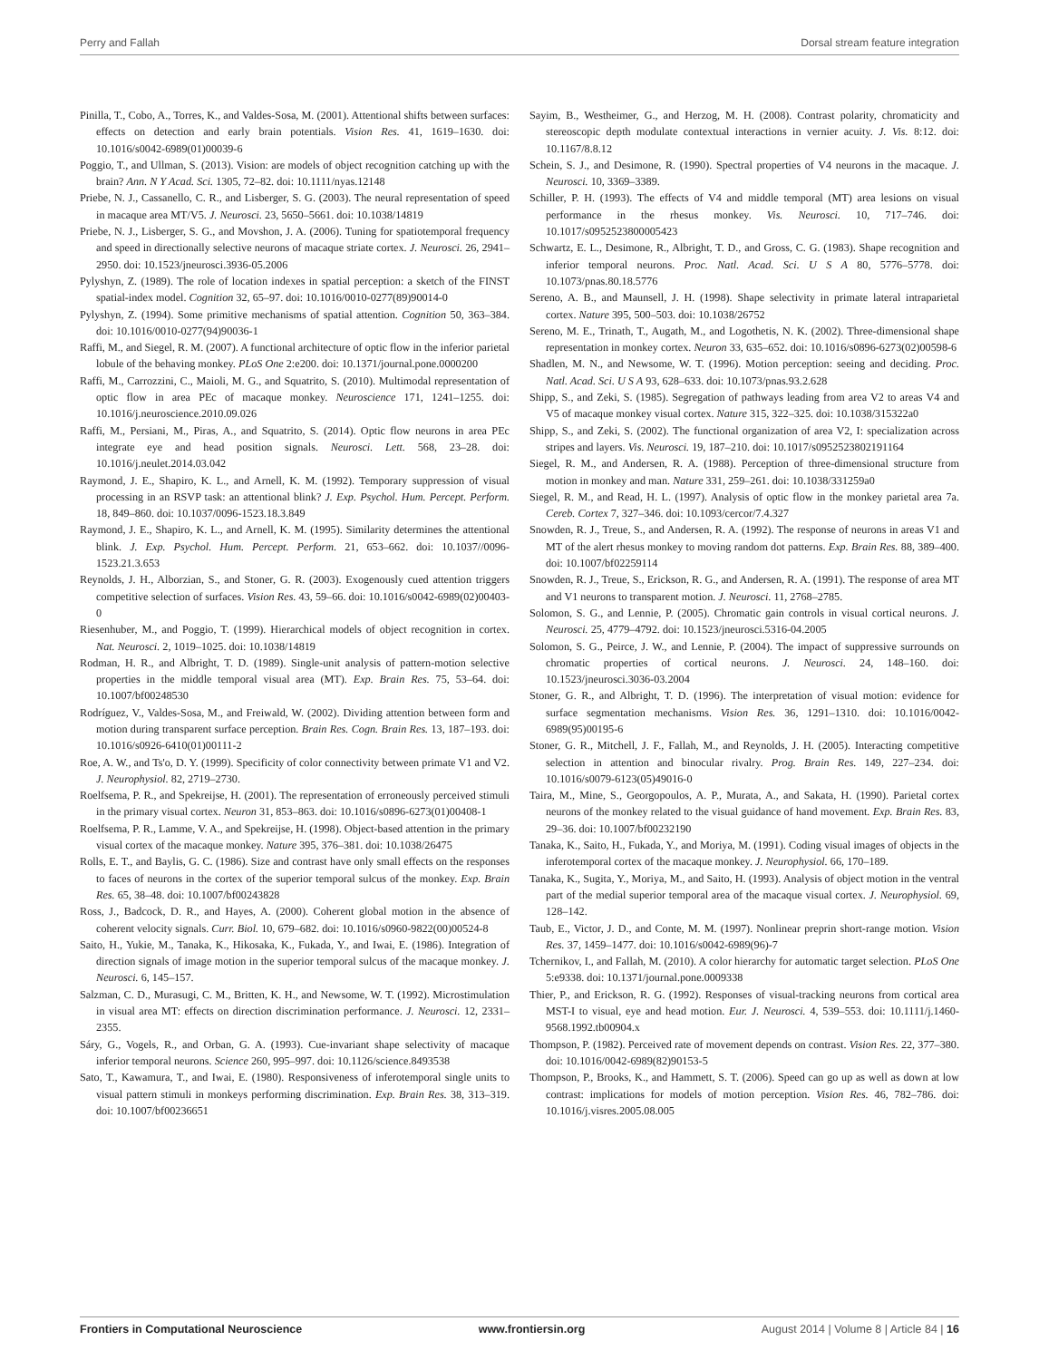Perry and Fallah Dorsal stream feature integration
Pinilla, T., Cobo, A., Torres, K., and Valdes-Sosa, M. (2001). Attentional shifts between surfaces: effects on detection and early brain potentials. Vision Res. 41, 1619–1630. doi: 10.1016/s0042-6989(01)00039-6
Poggio, T., and Ullman, S. (2013). Vision: are models of object recognition catching up with the brain? Ann. N Y Acad. Sci. 1305, 72–82. doi: 10.1111/nyas.12148
Priebe, N. J., Cassanello, C. R., and Lisberger, S. G. (2003). The neural representation of speed in macaque area MT/V5. J. Neurosci. 23, 5650–5661. doi: 10.1038/14819
Priebe, N. J., Lisberger, S. G., and Movshon, J. A. (2006). Tuning for spatiotemporal frequency and speed in directionally selective neurons of macaque striate cortex. J. Neurosci. 26, 2941–2950. doi: 10.1523/jneurosci.3936-05.2006
Pylyshyn, Z. (1989). The role of location indexes in spatial perception: a sketch of the FINST spatial-index model. Cognition 32, 65–97. doi: 10.1016/0010-0277(89)90014-0
Pylyshyn, Z. (1994). Some primitive mechanisms of spatial attention. Cognition 50, 363–384. doi: 10.1016/0010-0277(94)90036-1
Raffi, M., and Siegel, R. M. (2007). A functional architecture of optic flow in the inferior parietal lobule of the behaving monkey. PLoS One 2:e200. doi: 10.1371/journal.pone.0000200
Raffi, M., Carrozzini, C., Maioli, M. G., and Squatrito, S. (2010). Multimodal representation of optic flow in area PEc of macaque monkey. Neuroscience 171, 1241–1255. doi: 10.1016/j.neuroscience.2010.09.026
Raffi, M., Persiani, M., Piras, A., and Squatrito, S. (2014). Optic flow neurons in area PEc integrate eye and head position signals. Neurosci. Lett. 568, 23–28. doi: 10.1016/j.neulet.2014.03.042
Raymond, J. E., Shapiro, K. L., and Arnell, K. M. (1992). Temporary suppression of visual processing in an RSVP task: an attentional blink? J. Exp. Psychol. Hum. Percept. Perform. 18, 849–860. doi: 10.1037/0096-1523.18.3.849
Raymond, J. E., Shapiro, K. L., and Arnell, K. M. (1995). Similarity determines the attentional blink. J. Exp. Psychol. Hum. Percept. Perform. 21, 653–662. doi: 10.1037//0096-1523.21.3.653
Reynolds, J. H., Alborzian, S., and Stoner, G. R. (2003). Exogenously cued attention triggers competitive selection of surfaces. Vision Res. 43, 59–66. doi: 10.1016/s0042-6989(02)00403-0
Riesenhuber, M., and Poggio, T. (1999). Hierarchical models of object recognition in cortex. Nat. Neurosci. 2, 1019–1025. doi: 10.1038/14819
Rodman, H. R., and Albright, T. D. (1989). Single-unit analysis of pattern-motion selective properties in the middle temporal visual area (MT). Exp. Brain Res. 75, 53–64. doi: 10.1007/bf00248530
Rodríguez, V., Valdes-Sosa, M., and Freiwald, W. (2002). Dividing attention between form and motion during transparent surface perception. Brain Res. Cogn. Brain Res. 13, 187–193. doi: 10.1016/s0926-6410(01)00111-2
Roe, A. W., and Ts'o, D. Y. (1999). Specificity of color connectivity between primate V1 and V2. J. Neurophysiol. 82, 2719–2730.
Roelfsema, P. R., and Spekreijse, H. (2001). The representation of erroneously perceived stimuli in the primary visual cortex. Neuron 31, 853–863. doi: 10.1016/s0896-6273(01)00408-1
Roelfsema, P. R., Lamme, V. A., and Spekreijse, H. (1998). Object-based attention in the primary visual cortex of the macaque monkey. Nature 395, 376–381. doi: 10.1038/26475
Rolls, E. T., and Baylis, G. C. (1986). Size and contrast have only small effects on the responses to faces of neurons in the cortex of the superior temporal sulcus of the monkey. Exp. Brain Res. 65, 38–48. doi: 10.1007/bf00243828
Ross, J., Badcock, D. R., and Hayes, A. (2000). Coherent global motion in the absence of coherent velocity signals. Curr. Biol. 10, 679–682. doi: 10.1016/s0960-9822(00)00524-8
Saito, H., Yukie, M., Tanaka, K., Hikosaka, K., Fukada, Y., and Iwai, E. (1986). Integration of direction signals of image motion in the superior temporal sulcus of the macaque monkey. J. Neurosci. 6, 145–157.
Salzman, C. D., Murasugi, C. M., Britten, K. H., and Newsome, W. T. (1992). Microstimulation in visual area MT: effects on direction discrimination performance. J. Neurosci. 12, 2331–2355.
Sáry, G., Vogels, R., and Orban, G. A. (1993). Cue-invariant shape selectivity of macaque inferior temporal neurons. Science 260, 995–997. doi: 10.1126/science.8493538
Sato, T., Kawamura, T., and Iwai, E. (1980). Responsiveness of inferotemporal single units to visual pattern stimuli in monkeys performing discrimination. Exp. Brain Res. 38, 313–319. doi: 10.1007/bf00236651
Sayim, B., Westheimer, G., and Herzog, M. H. (2008). Contrast polarity, chromaticity and stereoscopic depth modulate contextual interactions in vernier acuity. J. Vis. 8:12. doi: 10.1167/8.8.12
Schein, S. J., and Desimone, R. (1990). Spectral properties of V4 neurons in the macaque. J. Neurosci. 10, 3369–3389.
Schiller, P. H. (1993). The effects of V4 and middle temporal (MT) area lesions on visual performance in the rhesus monkey. Vis. Neurosci. 10, 717–746. doi: 10.1017/s0952523800005423
Schwartz, E. L., Desimone, R., Albright, T. D., and Gross, C. G. (1983). Shape recognition and inferior temporal neurons. Proc. Natl. Acad. Sci. U S A 80, 5776–5778. doi: 10.1073/pnas.80.18.5776
Sereno, A. B., and Maunsell, J. H. (1998). Shape selectivity in primate lateral intraparietal cortex. Nature 395, 500–503. doi: 10.1038/26752
Sereno, M. E., Trinath, T., Augath, M., and Logothetis, N. K. (2002). Three-dimensional shape representation in monkey cortex. Neuron 33, 635–652. doi: 10.1016/s0896-6273(02)00598-6
Shadlen, M. N., and Newsome, W. T. (1996). Motion perception: seeing and deciding. Proc. Natl. Acad. Sci. U S A 93, 628–633. doi: 10.1073/pnas.93.2.628
Shipp, S., and Zeki, S. (1985). Segregation of pathways leading from area V2 to areas V4 and V5 of macaque monkey visual cortex. Nature 315, 322–325. doi: 10.1038/315322a0
Shipp, S., and Zeki, S. (2002). The functional organization of area V2, I: specialization across stripes and layers. Vis. Neurosci. 19, 187–210. doi: 10.1017/s0952523802191164
Siegel, R. M., and Andersen, R. A. (1988). Perception of three-dimensional structure from motion in monkey and man. Nature 331, 259–261. doi: 10.1038/331259a0
Siegel, R. M., and Read, H. L. (1997). Analysis of optic flow in the monkey parietal area 7a. Cereb. Cortex 7, 327–346. doi: 10.1093/cercor/7.4.327
Snowden, R. J., Treue, S., and Andersen, R. A. (1992). The response of neurons in areas V1 and MT of the alert rhesus monkey to moving random dot patterns. Exp. Brain Res. 88, 389–400. doi: 10.1007/bf02259114
Snowden, R. J., Treue, S., Erickson, R. G., and Andersen, R. A. (1991). The response of area MT and V1 neurons to transparent motion. J. Neurosci. 11, 2768–2785.
Solomon, S. G., and Lennie, P. (2005). Chromatic gain controls in visual cortical neurons. J. Neurosci. 25, 4779–4792. doi: 10.1523/jneurosci.5316-04.2005
Solomon, S. G., Peirce, J. W., and Lennie, P. (2004). The impact of suppressive surrounds on chromatic properties of cortical neurons. J. Neurosci. 24, 148–160. doi: 10.1523/jneurosci.3036-03.2004
Stoner, G. R., and Albright, T. D. (1996). The interpretation of visual motion: evidence for surface segmentation mechanisms. Vision Res. 36, 1291–1310. doi: 10.1016/0042-6989(95)00195-6
Stoner, G. R., Mitchell, J. F., Fallah, M., and Reynolds, J. H. (2005). Interacting competitive selection in attention and binocular rivalry. Prog. Brain Res. 149, 227–234. doi: 10.1016/s0079-6123(05)49016-0
Taira, M., Mine, S., Georgopoulos, A. P., Murata, A., and Sakata, H. (1990). Parietal cortex neurons of the monkey related to the visual guidance of hand movement. Exp. Brain Res. 83, 29–36. doi: 10.1007/bf00232190
Tanaka, K., Saito, H., Fukada, Y., and Moriya, M. (1991). Coding visual images of objects in the inferotemporal cortex of the macaque monkey. J. Neurophysiol. 66, 170–189.
Tanaka, K., Sugita, Y., Moriya, M., and Saito, H. (1993). Analysis of object motion in the ventral part of the medial superior temporal area of the macaque visual cortex. J. Neurophysiol. 69, 128–142.
Taub, E., Victor, J. D., and Conte, M. M. (1997). Nonlinear preprin short-range motion. Vision Res. 37, 1459–1477. doi: 10.1016/s0042-6989(96)-7
Tchernikov, I., and Fallah, M. (2010). A color hierarchy for automatic target selection. PLoS One 5:e9338. doi: 10.1371/journal.pone.0009338
Thier, P., and Erickson, R. G. (1992). Responses of visual-tracking neurons from cortical area MST-I to visual, eye and head motion. Eur. J. Neurosci. 4, 539–553. doi: 10.1111/j.1460-9568.1992.tb00904.x
Thompson, P. (1982). Perceived rate of movement depends on contrast. Vision Res. 22, 377–380. doi: 10.1016/0042-6989(82)90153-5
Thompson, P., Brooks, K., and Hammett, S. T. (2006). Speed can go up as well as down at low contrast: implications for models of motion perception. Vision Res. 46, 782–786. doi: 10.1016/j.visres.2005.08.005
Frontiers in Computational Neuroscience www.frontiersin.org August 2014 | Volume 8 | Article 84 | 16